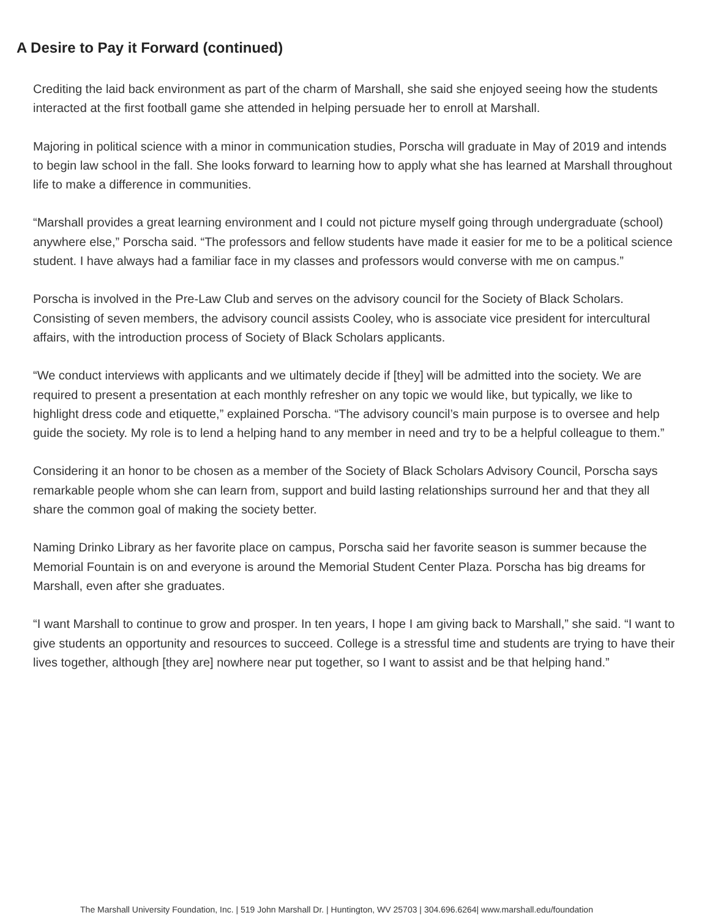A Desire to Pay it Forward (continued)
Crediting the laid back environment as part of the charm of Marshall, she said she enjoyed seeing how the students interacted at the first football game she attended in helping persuade her to enroll at Marshall.
Majoring in political science with a minor in communication studies, Porscha will graduate in May of 2019 and intends to begin law school in the fall. She looks forward to learning how to apply what she has learned at Marshall throughout life to make a difference in communities.
“Marshall provides a great learning environment and I could not picture myself going through undergraduate (school) anywhere else,” Porscha said. “The professors and fellow students have made it easier for me to be a political science student. I have always had a familiar face in my classes and professors would converse with me on campus.”
Porscha is involved in the Pre-Law Club and serves on the advisory council for the Society of Black Scholars. Consisting of seven members, the advisory council assists Cooley, who is associate vice president for intercultural affairs, with the introduction process of Society of Black Scholars applicants.
“We conduct interviews with applicants and we ultimately decide if [they] will be admitted into the society. We are required to present a presentation at each monthly refresher on any topic we would like, but typically, we like to highlight dress code and etiquette,” explained Porscha. “The advisory council’s main purpose is to oversee and help guide the society. My role is to lend a helping hand to any member in need and try to be a helpful colleague to them.”
Considering it an honor to be chosen as a member of the Society of Black Scholars Advisory Council, Porscha says remarkable people whom she can learn from, support and build lasting relationships surround her and that they all share the common goal of making the society better.
Naming Drinko Library as her favorite place on campus, Porscha said her favorite season is summer because the Memorial Fountain is on and everyone is around the Memorial Student Center Plaza. Porscha has big dreams for Marshall, even after she graduates.
“I want Marshall to continue to grow and prosper. In ten years, I hope I am giving back to Marshall,” she said. “I want to give students an opportunity and resources to succeed. College is a stressful time and students are trying to have their lives together, although [they are] nowhere near put together, so I want to assist and be that helping hand.”
The Marshall University Foundation, Inc. | 519 John Marshall Dr. | Huntington, WV 25703 | 304.696.6264| www.marshall.edu/foundation